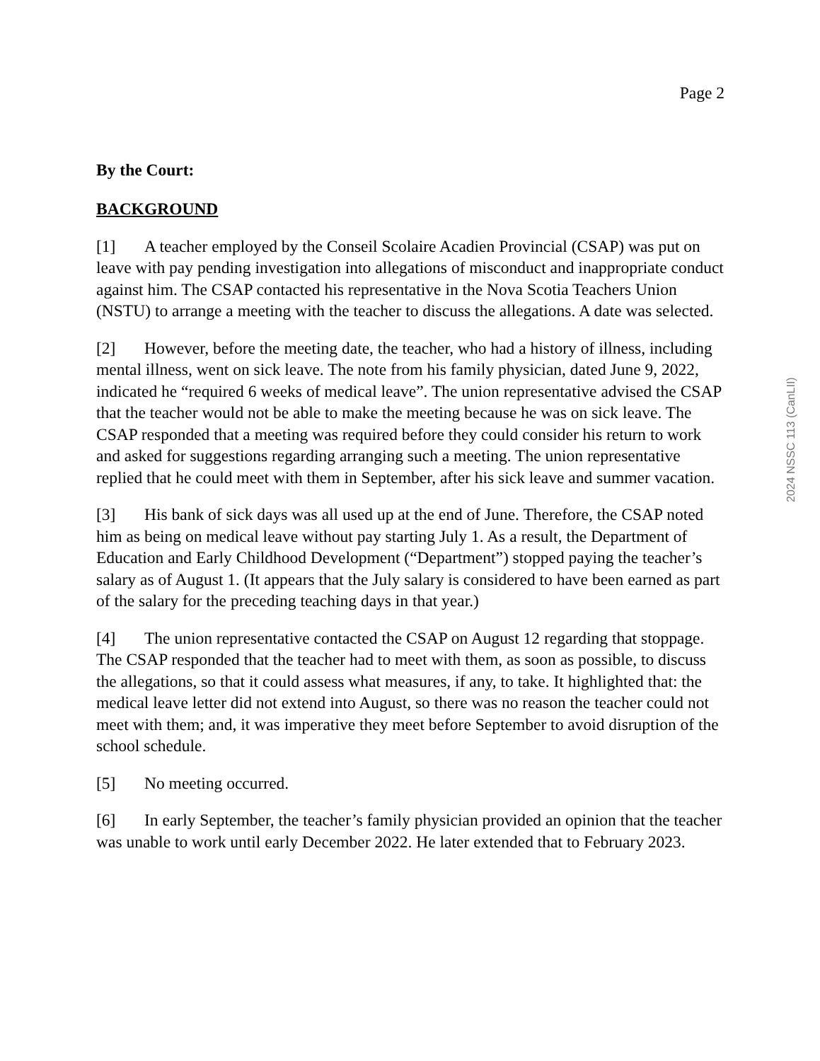Page 2
By the Court:
BACKGROUND
[1] A teacher employed by the Conseil Scolaire Acadien Provincial (CSAP) was put on leave with pay pending investigation into allegations of misconduct and inappropriate conduct against him. The CSAP contacted his representative in the Nova Scotia Teachers Union (NSTU) to arrange a meeting with the teacher to discuss the allegations. A date was selected.
[2] However, before the meeting date, the teacher, who had a history of illness, including mental illness, went on sick leave. The note from his family physician, dated June 9, 2022, indicated he “required 6 weeks of medical leave”. The union representative advised the CSAP that the teacher would not be able to make the meeting because he was on sick leave. The CSAP responded that a meeting was required before they could consider his return to work and asked for suggestions regarding arranging such a meeting. The union representative replied that he could meet with them in September, after his sick leave and summer vacation.
[3] His bank of sick days was all used up at the end of June. Therefore, the CSAP noted him as being on medical leave without pay starting July 1. As a result, the Department of Education and Early Childhood Development (“Department”) stopped paying the teacher’s salary as of August 1. (It appears that the July salary is considered to have been earned as part of the salary for the preceding teaching days in that year.)
[4] The union representative contacted the CSAP on August 12 regarding that stoppage. The CSAP responded that the teacher had to meet with them, as soon as possible, to discuss the allegations, so that it could assess what measures, if any, to take. It highlighted that: the medical leave letter did not extend into August, so there was no reason the teacher could not meet with them; and, it was imperative they meet before September to avoid disruption of the school schedule.
[5] No meeting occurred.
[6] In early September, the teacher’s family physician provided an opinion that the teacher was unable to work until early December 2022. He later extended that to February 2023.
2024 NSSC 113 (CanLII)